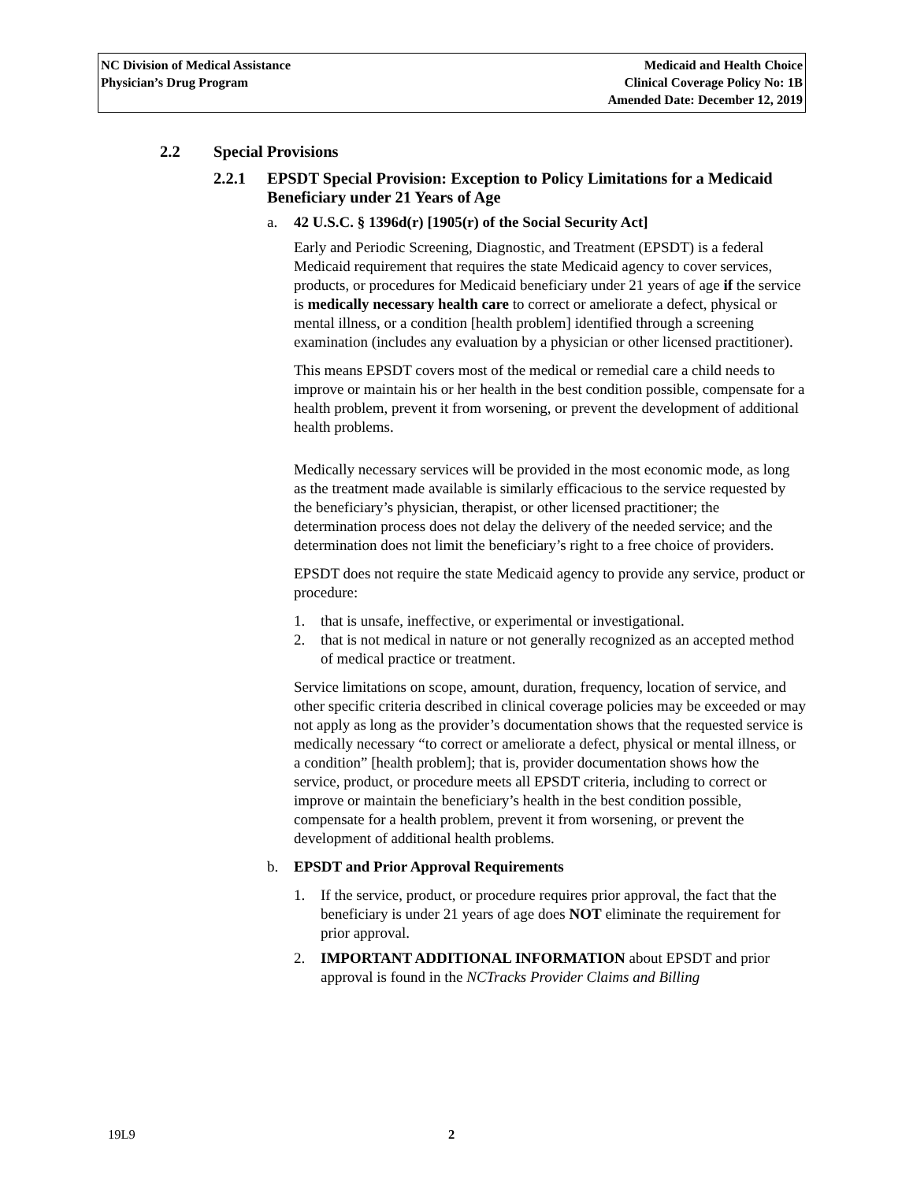NC Division of Medical Assistance
Physician’s Drug Program
Medicaid and Health Choice
Clinical Coverage Policy No: 1B
Amended Date: December 12, 2019
2.2 Special Provisions
2.2.1 EPSDT Special Provision: Exception to Policy Limitations for a Medicaid Beneficiary under 21 Years of Age
a. 42 U.S.C. § 1396d(r) [1905(r) of the Social Security Act]
Early and Periodic Screening, Diagnostic, and Treatment (EPSDT) is a federal Medicaid requirement that requires the state Medicaid agency to cover services, products, or procedures for Medicaid beneficiary under 21 years of age if the service is medically necessary health care to correct or ameliorate a defect, physical or mental illness, or a condition [health problem] identified through a screening examination (includes any evaluation by a physician or other licensed practitioner).
This means EPSDT covers most of the medical or remedial care a child needs to improve or maintain his or her health in the best condition possible, compensate for a health problem, prevent it from worsening, or prevent the development of additional health problems.
Medically necessary services will be provided in the most economic mode, as long as the treatment made available is similarly efficacious to the service requested by the beneficiary’s physician, therapist, or other licensed practitioner; the determination process does not delay the delivery of the needed service; and the determination does not limit the beneficiary’s right to a free choice of providers.
EPSDT does not require the state Medicaid agency to provide any service, product or procedure:
1. that is unsafe, ineffective, or experimental or investigational.
2. that is not medical in nature or not generally recognized as an accepted method of medical practice or treatment.
Service limitations on scope, amount, duration, frequency, location of service, and other specific criteria described in clinical coverage policies may be exceeded or may not apply as long as the provider’s documentation shows that the requested service is medically necessary “to correct or ameliorate a defect, physical or mental illness, or a condition” [health problem]; that is, provider documentation shows how the service, product, or procedure meets all EPSDT criteria, including to correct or improve or maintain the beneficiary’s health in the best condition possible, compensate for a health problem, prevent it from worsening, or prevent the development of additional health problems.
b. EPSDT and Prior Approval Requirements
1. If the service, product, or procedure requires prior approval, the fact that the beneficiary is under 21 years of age does NOT eliminate the requirement for prior approval.
2. IMPORTANT ADDITIONAL INFORMATION about EPSDT and prior approval is found in the NCTracks Provider Claims and Billing
19L9 2